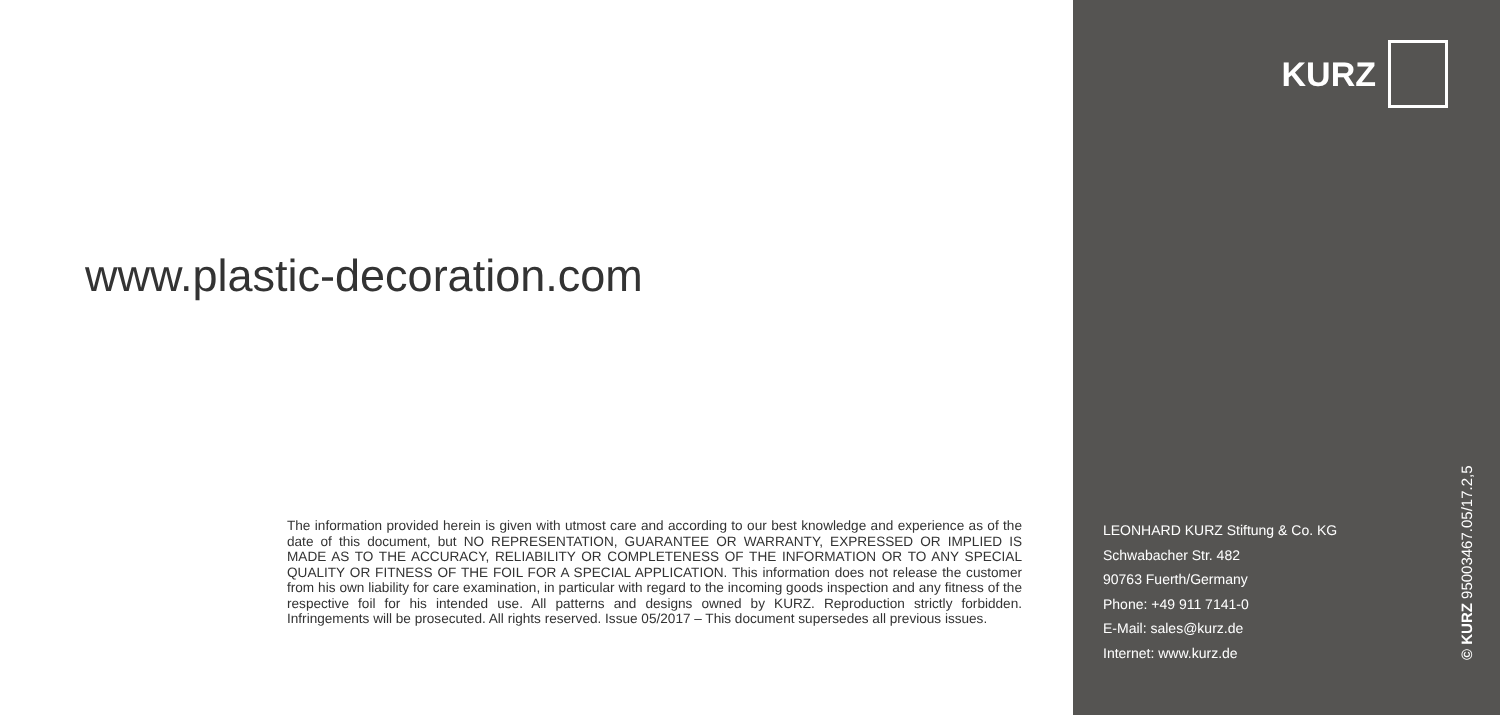www.plastic-decoration.com
The information provided herein is given with utmost care and according to our best knowledge and experience as of the date of this document, but NO REPRESENTATION, GUARANTEE OR WARRANTY, EXPRESSED OR IMPLIED IS MADE AS TO THE ACCURACY, RELIABILITY OR COMPLETENESS OF THE INFORMATION OR TO ANY SPECIAL QUALITY OR FITNESS OF THE FOIL FOR A SPECIAL APPLICATION. This information does not release the customer from his own liability for care examination, in particular with regard to the incoming goods inspection and any fitness of the respective foil for his intended use. All patterns and designs owned by KURZ. Reproduction strictly forbidden. Infringements will be prosecuted. All rights reserved. Issue 05/2017 – This document supersedes all previous issues.
KURZ
LEONHARD KURZ Stiftung & Co. KG
Schwabacher Str. 482
90763 Fuerth/Germany
Phone: +49 911 7141-0
E-Mail: sales@kurz.de
Internet: www.kurz.de
© KURZ 95003467.05/17.2,5